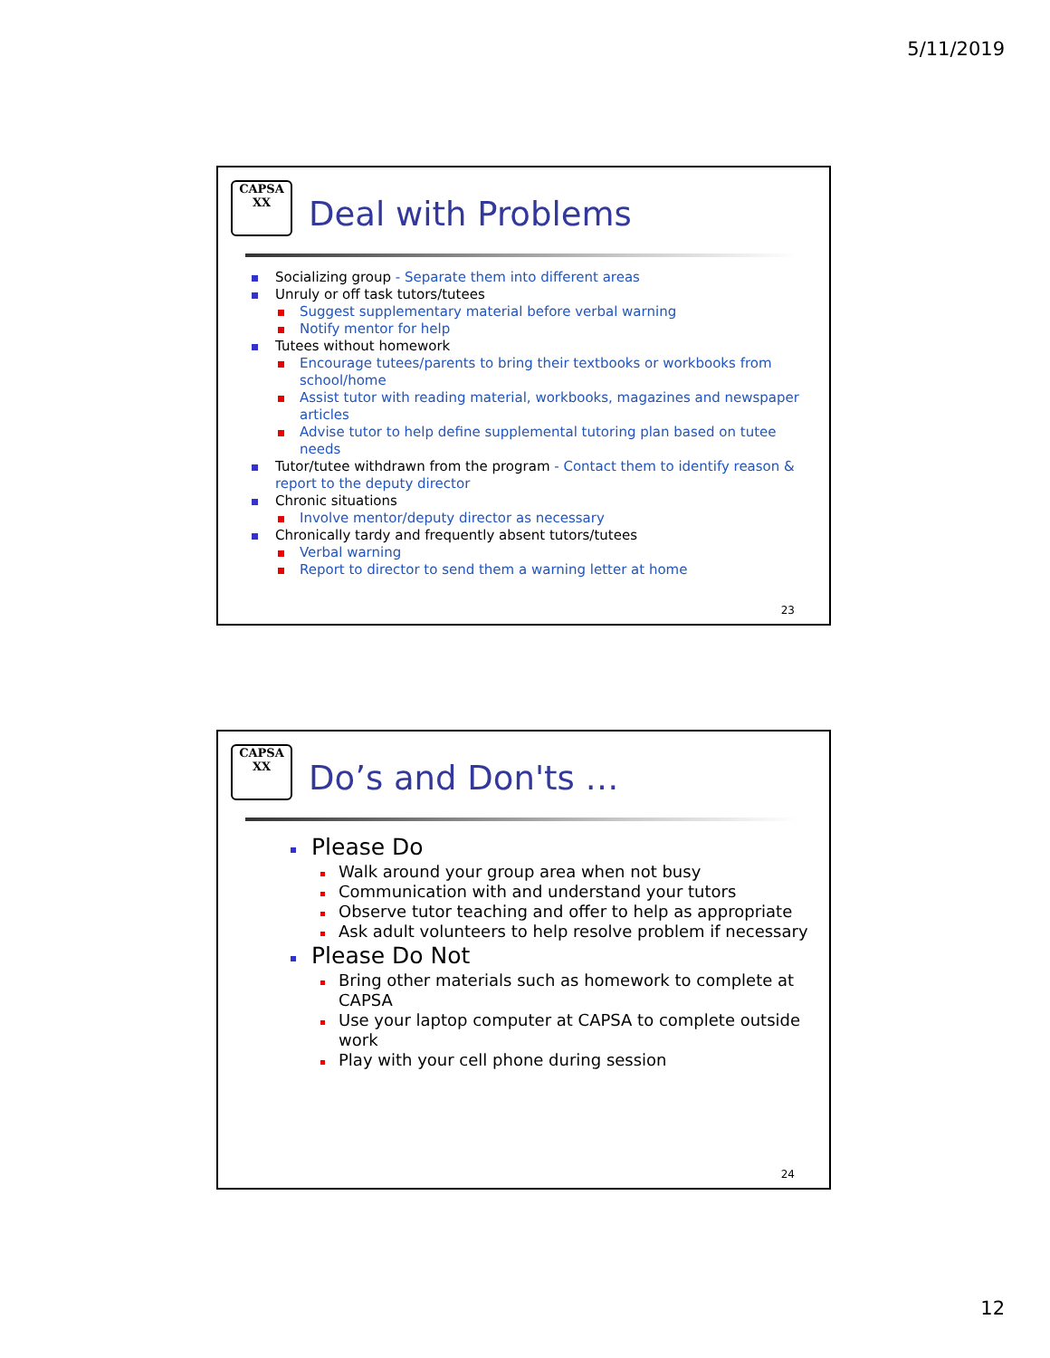5/11/2019
CAPSA
ⅩⅩ
Deal with Problems
Socializing group - Separate them into different areas
Unruly or off task tutors/tutees
Suggest supplementary material before verbal warning
Notify mentor for help
Tutees without homework
Encourage tutees/parents to bring their textbooks or workbooks from school/home
Assist tutor with reading material, workbooks, magazines and newspaper articles
Advise tutor to help define supplemental tutoring plan based on tutee needs
Tutor/tutee withdrawn from the program - Contact them to identify reason & report to the deputy director
Chronic situations
Involve mentor/deputy director as necessary
Chronically tardy and frequently absent tutors/tutees
Verbal warning
Report to director to send them a warning letter at home
23
CAPSA
ⅩⅩ
Do’s and Don'ts …
Please Do
Walk around your group area when not busy
Communication with and understand your tutors
Observe tutor teaching and offer to help as appropriate
Ask adult volunteers to help resolve problem if necessary
Please Do Not
Bring other materials such as homework to complete at CAPSA
Use your laptop computer at CAPSA to complete outside work
Play with your cell phone during session
24
12